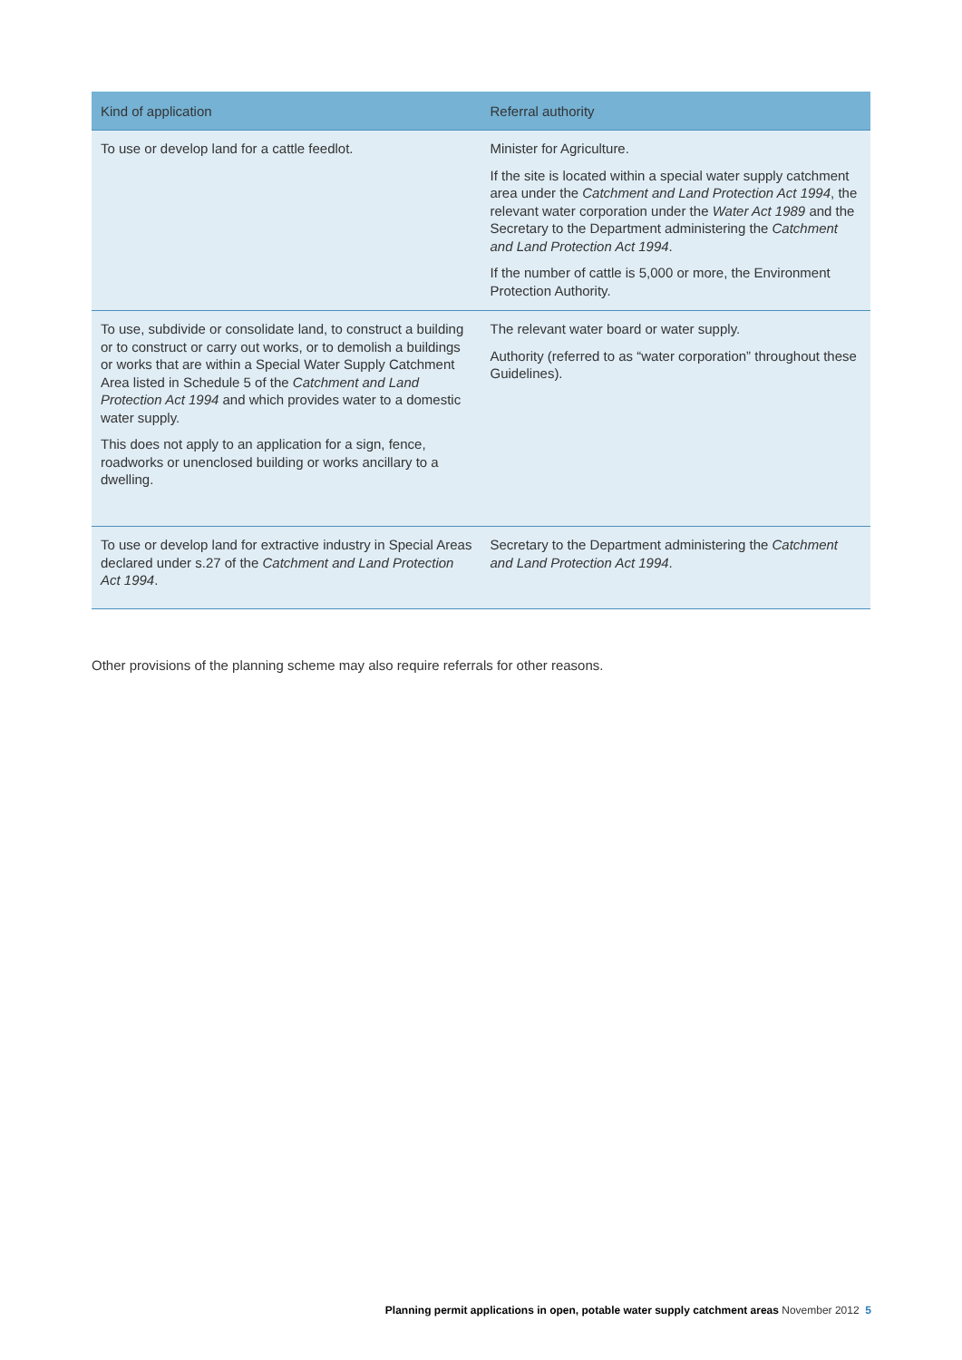| Kind of application | Referral authority |
| --- | --- |
| To use or develop land for a cattle feedlot. | Minister for Agriculture. If the site is located within a special water supply catchment area under the Catchment and Land Protection Act 1994 , the relevant water corporation under the Water Act 1989 and the Secretary to the Department administering the Catchment and Land Protection Act 1994 . If the number of cattle is 5,000 or more, the Environment Protection Authority. |
| To use, subdivide or consolidate land, to construct a building or to construct or carry out works, or to demolish a buildings or works that are within a Special Water Supply Catchment Area listed in Schedule 5 of the Catchment and Land Protection Act 1994 and which provides water to a domestic water supply. This does not apply to an application for a sign, fence, roadworks or unenclosed building or works ancillary to a dwelling. | The relevant water board or water supply. Authority (referred to as “water corporation” throughout these Guidelines). |
| To use or develop land for extractive industry in Special Areas declared under s.27 of the Catchment and Land Protection Act 1994 . | Secretary to the Department administering the Catchment and Land Protection Act 1994 . |
Other provisions of the planning scheme may also require referrals for other reasons.
Planning permit applications in open, potable water supply catchment areas November 2012 5